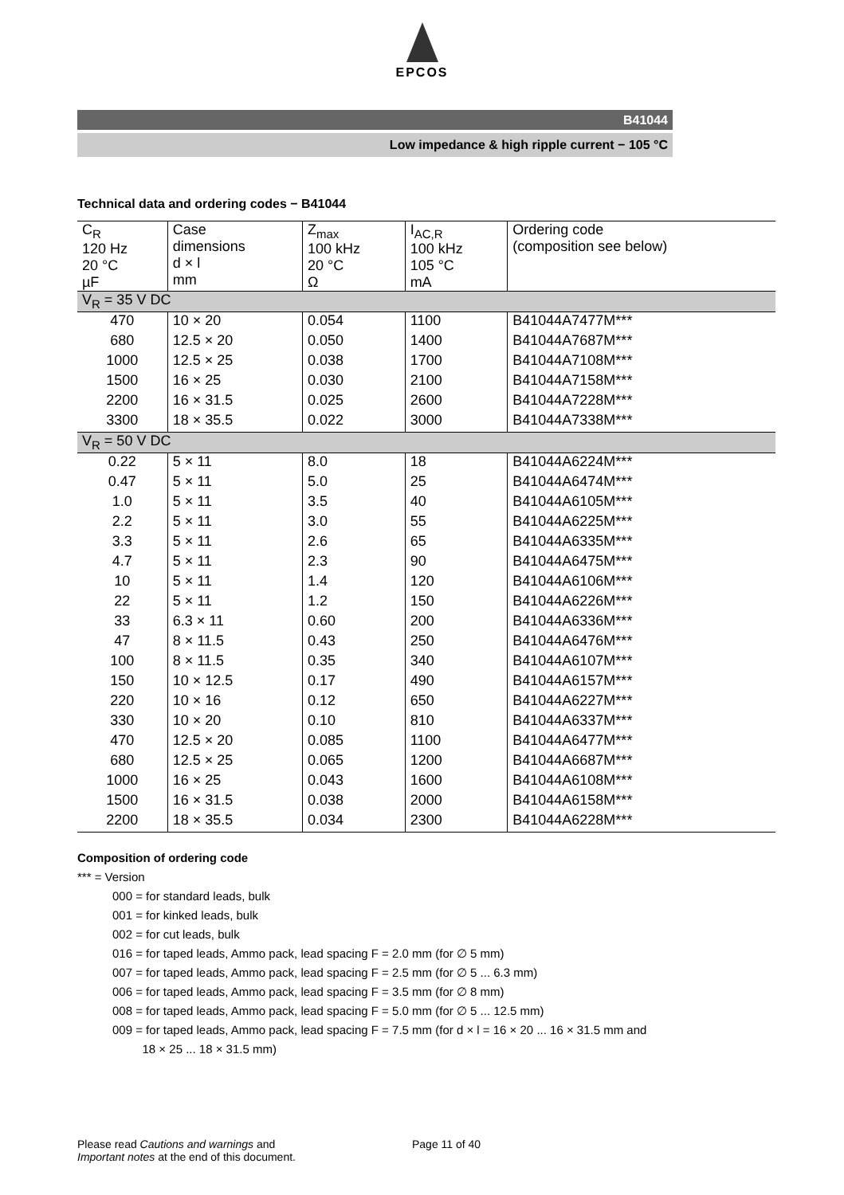EPCOS
B41044
Low impedance & high ripple current − 105 °C
Technical data and ordering codes − B41044
| C<sub>R</sub> 120 Hz 20 °C µF | Case dimensions d × l mm | Z<sub>max</sub> 100 kHz 20 °C Ω | I<sub>AC,R</sub> 100 kHz 105 °C mA | Ordering code (composition see below) |
| --- | --- | --- | --- | --- |
| V<sub>R</sub> = 35 V DC | | | | |
| 470 | 10 × 20 | 0.054 | 1100 | B41044A7477M*** |
| 680 | 12.5 × 20 | 0.050 | 1400 | B41044A7687M*** |
| 1000 | 12.5 × 25 | 0.038 | 1700 | B41044A7108M*** |
| 1500 | 16 × 25 | 0.030 | 2100 | B41044A7158M*** |
| 2200 | 16 × 31.5 | 0.025 | 2600 | B41044A7228M*** |
| 3300 | 18 × 35.5 | 0.022 | 3000 | B41044A7338M*** |
| V<sub>R</sub> = 50 V DC | | | | |
| 0.22 | 5 × 11 | 8.0 | 18 | B41044A6224M*** |
| 0.47 | 5 × 11 | 5.0 | 25 | B41044A6474M*** |
| 1.0 | 5 × 11 | 3.5 | 40 | B41044A6105M*** |
| 2.2 | 5 × 11 | 3.0 | 55 | B41044A6225M*** |
| 3.3 | 5 × 11 | 2.6 | 65 | B41044A6335M*** |
| 4.7 | 5 × 11 | 2.3 | 90 | B41044A6475M*** |
| 10 | 5 × 11 | 1.4 | 120 | B41044A6106M*** |
| 22 | 5 × 11 | 1.2 | 150 | B41044A6226M*** |
| 33 | 6.3 × 11 | 0.60 | 200 | B41044A6336M*** |
| 47 | 8 × 11.5 | 0.43 | 250 | B41044A6476M*** |
| 100 | 8 × 11.5 | 0.35 | 340 | B41044A6107M*** |
| 150 | 10 × 12.5 | 0.17 | 490 | B41044A6157M*** |
| 220 | 10 × 16 | 0.12 | 650 | B41044A6227M*** |
| 330 | 10 × 20 | 0.10 | 810 | B41044A6337M*** |
| 470 | 12.5 × 20 | 0.085 | 1100 | B41044A6477M*** |
| 680 | 12.5 × 25 | 0.065 | 1200 | B41044A6687M*** |
| 1000 | 16 × 25 | 0.043 | 1600 | B41044A6108M*** |
| 1500 | 16 × 31.5 | 0.038 | 2000 | B41044A6158M*** |
| 2200 | 18 × 35.5 | 0.034 | 2300 | B41044A6228M*** |
Composition of ordering code
*** = Version
000 = for standard leads, bulk
001 = for kinked leads, bulk
002 = for cut leads, bulk
016 = for taped leads, Ammo pack, lead spacing F = 2.0 mm (for ∅ 5 mm)
007 = for taped leads, Ammo pack, lead spacing F = 2.5 mm (for ∅ 5 ... 6.3 mm)
006 = for taped leads, Ammo pack, lead spacing F = 3.5 mm (for ∅ 8 mm)
008 = for taped leads, Ammo pack, lead spacing F = 5.0 mm (for ∅ 5 ... 12.5 mm)
009 = for taped leads, Ammo pack, lead spacing F = 7.5 mm (for d × l = 16 × 20 ... 16 × 31.5 mm and
18 × 25 ... 18 × 31.5 mm)
Please read Cautions and warnings and
Important notes at the end of this document.
Page 11 of 40